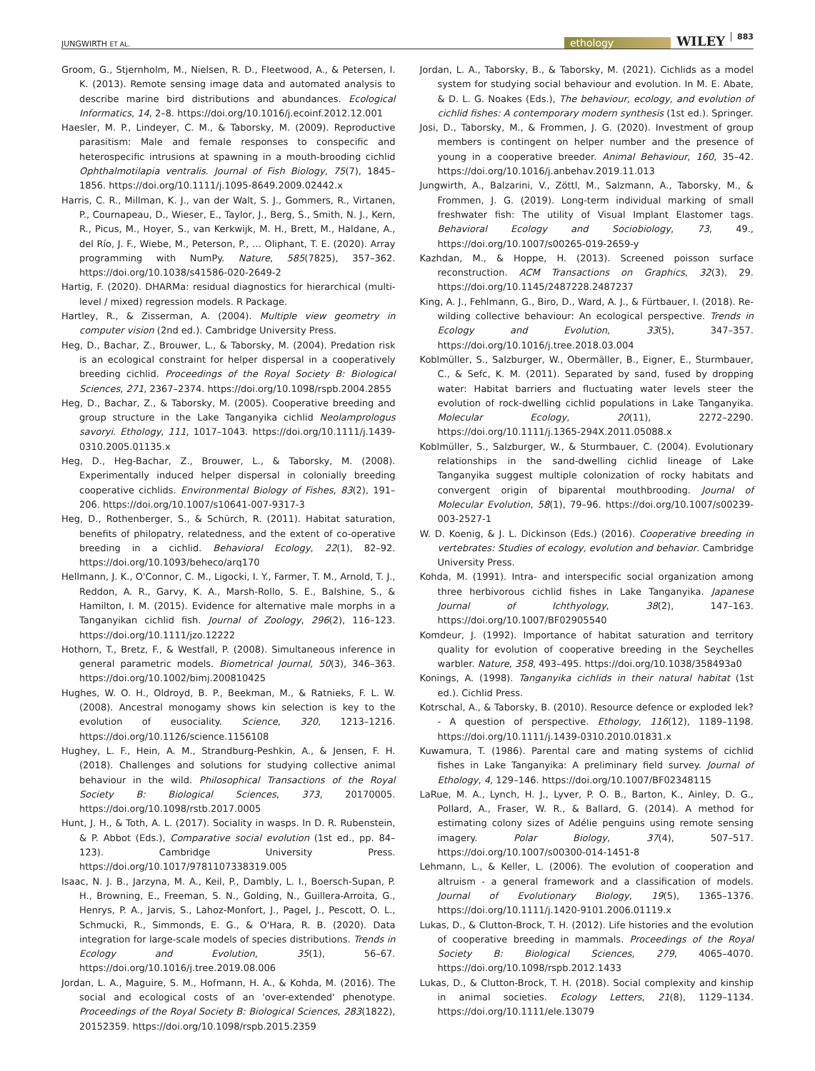JUNGWIRTH ET AL. ethology WILEY 883
Groom, G., Stjernholm, M., Nielsen, R. D., Fleetwood, A., & Petersen, I. K. (2013). Remote sensing image data and automated analysis to describe marine bird distributions and abundances. Ecological Informatics, 14, 2–8. https://doi.org/10.1016/j.ecoinf.2012.12.001
Haesler, M. P., Lindeyer, C. M., & Taborsky, M. (2009). Reproductive parasitism: Male and female responses to conspecific and heterospecific intrusions at spawning in a mouth-brooding cichlid Ophthalmotilapia ventralis. Journal of Fish Biology, 75(7), 1845–1856. https://doi.org/10.1111/j.1095-8649.2009.02442.x
Harris, C. R., Millman, K. J., van der Walt, S. J., Gommers, R., Virtanen, P., Cournapeau, D., Wieser, E., Taylor, J., Berg, S., Smith, N. J., Kern, R., Picus, M., Hoyer, S., van Kerkwijk, M. H., Brett, M., Haldane, A., del Río, J. F., Wiebe, M., Peterson, P., … Oliphant, T. E. (2020). Array programming with NumPy. Nature, 585(7825), 357–362. https://doi.org/10.1038/s41586-020-2649-2
Hartig, F. (2020). DHARMa: residual diagnostics for hierarchical (multi-level / mixed) regression models. R Package.
Hartley, R., & Zisserman, A. (2004). Multiple view geometry in computer vision (2nd ed.). Cambridge University Press.
Heg, D., Bachar, Z., Brouwer, L., & Taborsky, M. (2004). Predation risk is an ecological constraint for helper dispersal in a cooperatively breeding cichlid. Proceedings of the Royal Society B: Biological Sciences, 271, 2367–2374. https://doi.org/10.1098/rspb.2004.2855
Heg, D., Bachar, Z., & Taborsky, M. (2005). Cooperative breeding and group structure in the Lake Tanganyika cichlid Neolamprologus savoryi. Ethology, 111, 1017–1043. https://doi.org/10.1111/j.1439-0310.2005.01135.x
Heg, D., Heg-Bachar, Z., Brouwer, L., & Taborsky, M. (2008). Experimentally induced helper dispersal in colonially breeding cooperative cichlids. Environmental Biology of Fishes, 83(2), 191–206. https://doi.org/10.1007/s10641-007-9317-3
Heg, D., Rothenberger, S., & Schürch, R. (2011). Habitat saturation, benefits of philopatry, relatedness, and the extent of co-operative breeding in a cichlid. Behavioral Ecology, 22(1), 82–92. https://doi.org/10.1093/beheco/arq170
Hellmann, J. K., O'Connor, C. M., Ligocki, I. Y., Farmer, T. M., Arnold, T. J., Reddon, A. R., Garvy, K. A., Marsh-Rollo, S. E., Balshine, S., & Hamilton, I. M. (2015). Evidence for alternative male morphs in a Tanganyikan cichlid fish. Journal of Zoology, 296(2), 116–123. https://doi.org/10.1111/jzo.12222
Hothorn, T., Bretz, F., & Westfall, P. (2008). Simultaneous inference in general parametric models. Biometrical Journal, 50(3), 346–363. https://doi.org/10.1002/bimj.200810425
Hughes, W. O. H., Oldroyd, B. P., Beekman, M., & Ratnieks, F. L. W. (2008). Ancestral monogamy shows kin selection is key to the evolution of eusociality. Science, 320, 1213–1216. https://doi.org/10.1126/science.1156108
Hughey, L. F., Hein, A. M., Strandburg-Peshkin, A., & Jensen, F. H. (2018). Challenges and solutions for studying collective animal behaviour in the wild. Philosophical Transactions of the Royal Society B: Biological Sciences, 373, 20170005. https://doi.org/10.1098/rstb.2017.0005
Hunt, J. H., & Toth, A. L. (2017). Sociality in wasps. In D. R. Rubenstein, & P. Abbot (Eds.), Comparative social evolution (1st ed., pp. 84–123). Cambridge University Press. https://doi.org/10.1017/9781107338319.005
Isaac, N. J. B., Jarzyna, M. A., Keil, P., Dambly, L. I., Boersch-Supan, P. H., Browning, E., Freeman, S. N., Golding, N., Guillera-Arroita, G., Henrys, P. A., Jarvis, S., Lahoz-Monfort, J., Pagel, J., Pescott, O. L., Schmucki, R., Simmonds, E. G., & O'Hara, R. B. (2020). Data integration for large-scale models of species distributions. Trends in Ecology and Evolution, 35(1), 56–67. https://doi.org/10.1016/j.tree.2019.08.006
Jordan, L. A., Maguire, S. M., Hofmann, H. A., & Kohda, M. (2016). The social and ecological costs of an 'over-extended' phenotype. Proceedings of the Royal Society B: Biological Sciences, 283(1822), 20152359. https://doi.org/10.1098/rspb.2015.2359
Jordan, L. A., Taborsky, B., & Taborsky, M. (2021). Cichlids as a model system for studying social behaviour and evolution. In M. E. Abate, & D. L. G. Noakes (Eds.), The behaviour, ecology, and evolution of cichlid fishes: A contemporary modern synthesis (1st ed.). Springer.
Josi, D., Taborsky, M., & Frommen, J. G. (2020). Investment of group members is contingent on helper number and the presence of young in a cooperative breeder. Animal Behaviour, 160, 35–42. https://doi.org/10.1016/j.anbehav.2019.11.013
Jungwirth, A., Balzarini, V., Zöttl, M., Salzmann, A., Taborsky, M., & Frommen, J. G. (2019). Long-term individual marking of small freshwater fish: The utility of Visual Implant Elastomer tags. Behavioral Ecology and Sociobiology, 73, 49., https://doi.org/10.1007/s00265-019-2659-y
Kazhdan, M., & Hoppe, H. (2013). Screened poisson surface reconstruction. ACM Transactions on Graphics, 32(3), 29. https://doi.org/10.1145/2487228.2487237
King, A. J., Fehlmann, G., Biro, D., Ward, A. J., & Fürtbauer, I. (2018). Re-wilding collective behaviour: An ecological perspective. Trends in Ecology and Evolution, 33(5), 347–357. https://doi.org/10.1016/j.tree.2018.03.004
Koblmüller, S., Salzburger, W., Obermäller, B., Eigner, E., Sturmbauer, C., & Sefc, K. M. (2011). Separated by sand, fused by dropping water: Habitat barriers and fluctuating water levels steer the evolution of rock-dwelling cichlid populations in Lake Tanganyika. Molecular Ecology, 20(11), 2272–2290. https://doi.org/10.1111/j.1365-294X.2011.05088.x
Koblmüller, S., Salzburger, W., & Sturmbauer, C. (2004). Evolutionary relationships in the sand-dwelling cichlid lineage of Lake Tanganyika suggest multiple colonization of rocky habitats and convergent origin of biparental mouthbrooding. Journal of Molecular Evolution, 58(1), 79–96. https://doi.org/10.1007/s00239-003-2527-1
W. D. Koenig, & J. L. Dickinson (Eds.) (2016). Cooperative breeding in vertebrates: Studies of ecology, evolution and behavior. Cambridge University Press.
Kohda, M. (1991). Intra- and interspecific social organization among three herbivorous cichlid fishes in Lake Tanganyika. Japanese Journal of Ichthyology, 38(2), 147–163. https://doi.org/10.1007/BF02905540
Komdeur, J. (1992). Importance of habitat saturation and territory quality for evolution of cooperative breeding in the Seychelles warbler. Nature, 358, 493–495. https://doi.org/10.1038/358493a0
Konings, A. (1998). Tanganyika cichlids in their natural habitat (1st ed.). Cichlid Press.
Kotrschal, A., & Taborsky, B. (2010). Resource defence or exploded lek? - A question of perspective. Ethology, 116(12), 1189–1198. https://doi.org/10.1111/j.1439-0310.2010.01831.x
Kuwamura, T. (1986). Parental care and mating systems of cichlid fishes in Lake Tanganyika: A preliminary field survey. Journal of Ethology, 4, 129–146. https://doi.org/10.1007/BF02348115
LaRue, M. A., Lynch, H. J., Lyver, P. O. B., Barton, K., Ainley, D. G., Pollard, A., Fraser, W. R., & Ballard, G. (2014). A method for estimating colony sizes of Adélie penguins using remote sensing imagery. Polar Biology, 37(4), 507–517. https://doi.org/10.1007/s00300-014-1451-8
Lehmann, L., & Keller, L. (2006). The evolution of cooperation and altruism - a general framework and a classification of models. Journal of Evolutionary Biology, 19(5), 1365–1376. https://doi.org/10.1111/j.1420-9101.2006.01119.x
Lukas, D., & Clutton-Brock, T. H. (2012). Life histories and the evolution of cooperative breeding in mammals. Proceedings of the Royal Society B: Biological Sciences, 279, 4065–4070. https://doi.org/10.1098/rspb.2012.1433
Lukas, D., & Clutton-Brock, T. H. (2018). Social complexity and kinship in animal societies. Ecology Letters, 21(8), 1129–1134. https://doi.org/10.1111/ele.13079